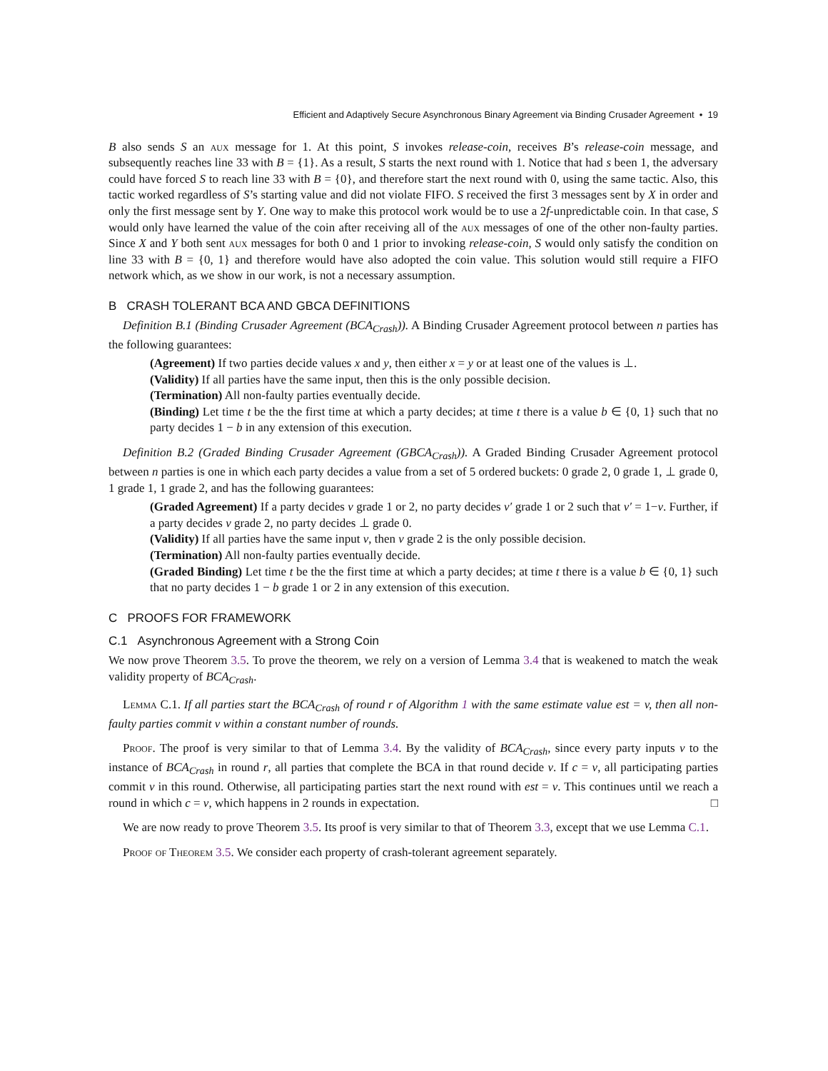Efficient and Adaptively Secure Asynchronous Binary Agreement via Binding Crusader Agreement • 19
B also sends S an aux message for 1. At this point, S invokes release-coin, receives B’s release-coin message, and subsequently reaches line 33 with B = {1}. As a result, S starts the next round with 1. Notice that had s been 1, the adversary could have forced S to reach line 33 with B = {0}, and therefore start the next round with 0, using the same tactic. Also, this tactic worked regardless of S’s starting value and did not violate FIFO. S received the first 3 messages sent by X in order and only the first message sent by Y. One way to make this protocol work would be to use a 2f-unpredictable coin. In that case, S would only have learned the value of the coin after receiving all of the aux messages of one of the other non-faulty parties. Since X and Y both sent aux messages for both 0 and 1 prior to invoking release-coin, S would only satisfy the condition on line 33 with B = {0, 1} and therefore would have also adopted the coin value. This solution would still require a FIFO network which, as we show in our work, is not a necessary assumption.
B CRASH TOLERANT BCA AND GBCA DEFINITIONS
Definition B.1 (Binding Crusader Agreement (BCA<sub>Crash</sub>)). A Binding Crusader Agreement protocol between n parties has the following guarantees:
(Agreement) If two parties decide values x and y, then either x = y or at least one of the values is ⊥.
(Validity) If all parties have the same input, then this is the only possible decision.
(Termination) All non-faulty parties eventually decide.
(Binding) Let time t be the the first time at which a party decides; at time t there is a value b ∈ {0, 1} such that no party decides 1 − b in any extension of this execution.
Definition B.2 (Graded Binding Crusader Agreement (GBCA<sub>Crash</sub>)). A Graded Binding Crusader Agreement protocol between n parties is one in which each party decides a value from a set of 5 ordered buckets: 0 grade 2, 0 grade 1, ⊥ grade 0, 1 grade 1, 1 grade 2, and has the following guarantees:
(Graded Agreement) If a party decides v grade 1 or 2, no party decides v′ grade 1 or 2 such that v′ = 1−v. Further, if a party decides v grade 2, no party decides ⊥ grade 0.
(Validity) If all parties have the same input v, then v grade 2 is the only possible decision.
(Termination) All non-faulty parties eventually decide.
(Graded Binding) Let time t be the the first time at which a party decides; at time t there is a value b ∈ {0, 1} such that no party decides 1 − b grade 1 or 2 in any extension of this execution.
C PROOFS FOR FRAMEWORK
C.1 Asynchronous Agreement with a Strong Coin
We now prove Theorem 3.5. To prove the theorem, we rely on a version of Lemma 3.4 that is weakened to match the weak validity property of BCA<sub>Crash</sub>.
Lemma C.1. If all parties start the BCA<sub>Crash</sub> of round r of Algorithm 1 with the same estimate value est = v, then all non-faulty parties commit v within a constant number of rounds.
Proof. The proof is very similar to that of Lemma 3.4. By the validity of BCA<sub>Crash</sub>, since every party inputs v to the instance of BCA<sub>Crash</sub> in round r, all parties that complete the BCA in that round decide v. If c = v, all participating parties commit v in this round. Otherwise, all participating parties start the next round with est = v. This continues until we reach a round in which c = v, which happens in 2 rounds in expectation. □
We are now ready to prove Theorem 3.5. Its proof is very similar to that of Theorem 3.3, except that we use Lemma C.1.
Proof of Theorem 3.5. We consider each property of crash-tolerant agreement separately.